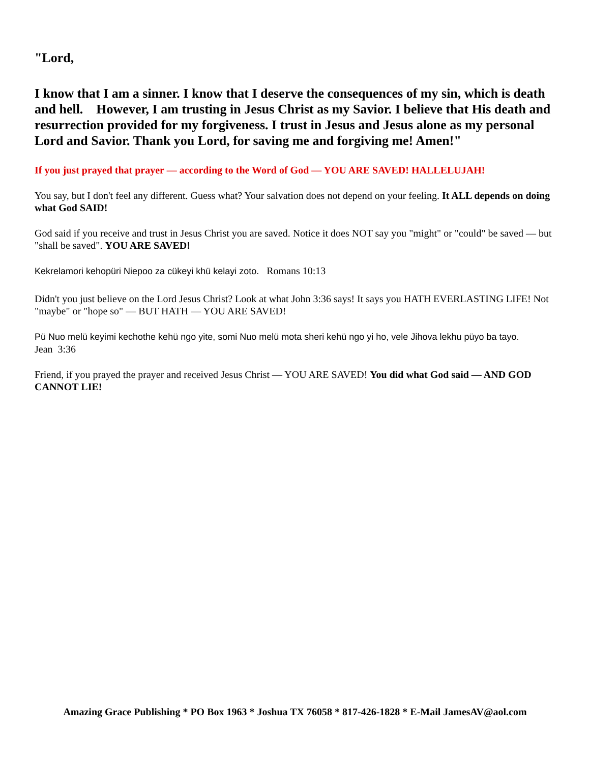"Lord,
I know that I am a sinner. I know that I deserve the consequences of my sin, which is death and hell. However, I am trusting in Jesus Christ as my Savior. I believe that His death and resurrection provided for my forgiveness. I trust in Jesus and Jesus alone as my personal Lord and Savior. Thank you Lord, for saving me and forgiving me! Amen!"
If you just prayed that prayer — according to the Word of God — YOU ARE SAVED! HALLELUJAH!
You say, but I don't feel any different. Guess what? Your salvation does not depend on your feeling. It ALL depends on doing what God SAID!
God said if you receive and trust in Jesus Christ you are saved. Notice it does NOT say you "might" or "could" be saved — but "shall be saved". YOU ARE SAVED!
Kekrelamori kehopüri Niepoo za cükeyi khü kelayi zoto. Romans 10:13
Didn't you just believe on the Lord Jesus Christ? Look at what John 3:36 says! It says you HATH EVERLASTING LIFE! Not "maybe" or "hope so" — BUT HATH — YOU ARE SAVED!
Pü Nuo melü keyimi kechothe kehü ngo yite, somi Nuo melü mota sheri kehü ngo yi ho, vele Jihova lekhu püyo ba tayo.
Jean 3:36
Friend, if you prayed the prayer and received Jesus Christ — YOU ARE SAVED! You did what God said — AND GOD CANNOT LIE!
Amazing Grace Publishing * PO Box 1963 * Joshua TX 76058 * 817-426-1828 * E-Mail JamesAV@aol.com